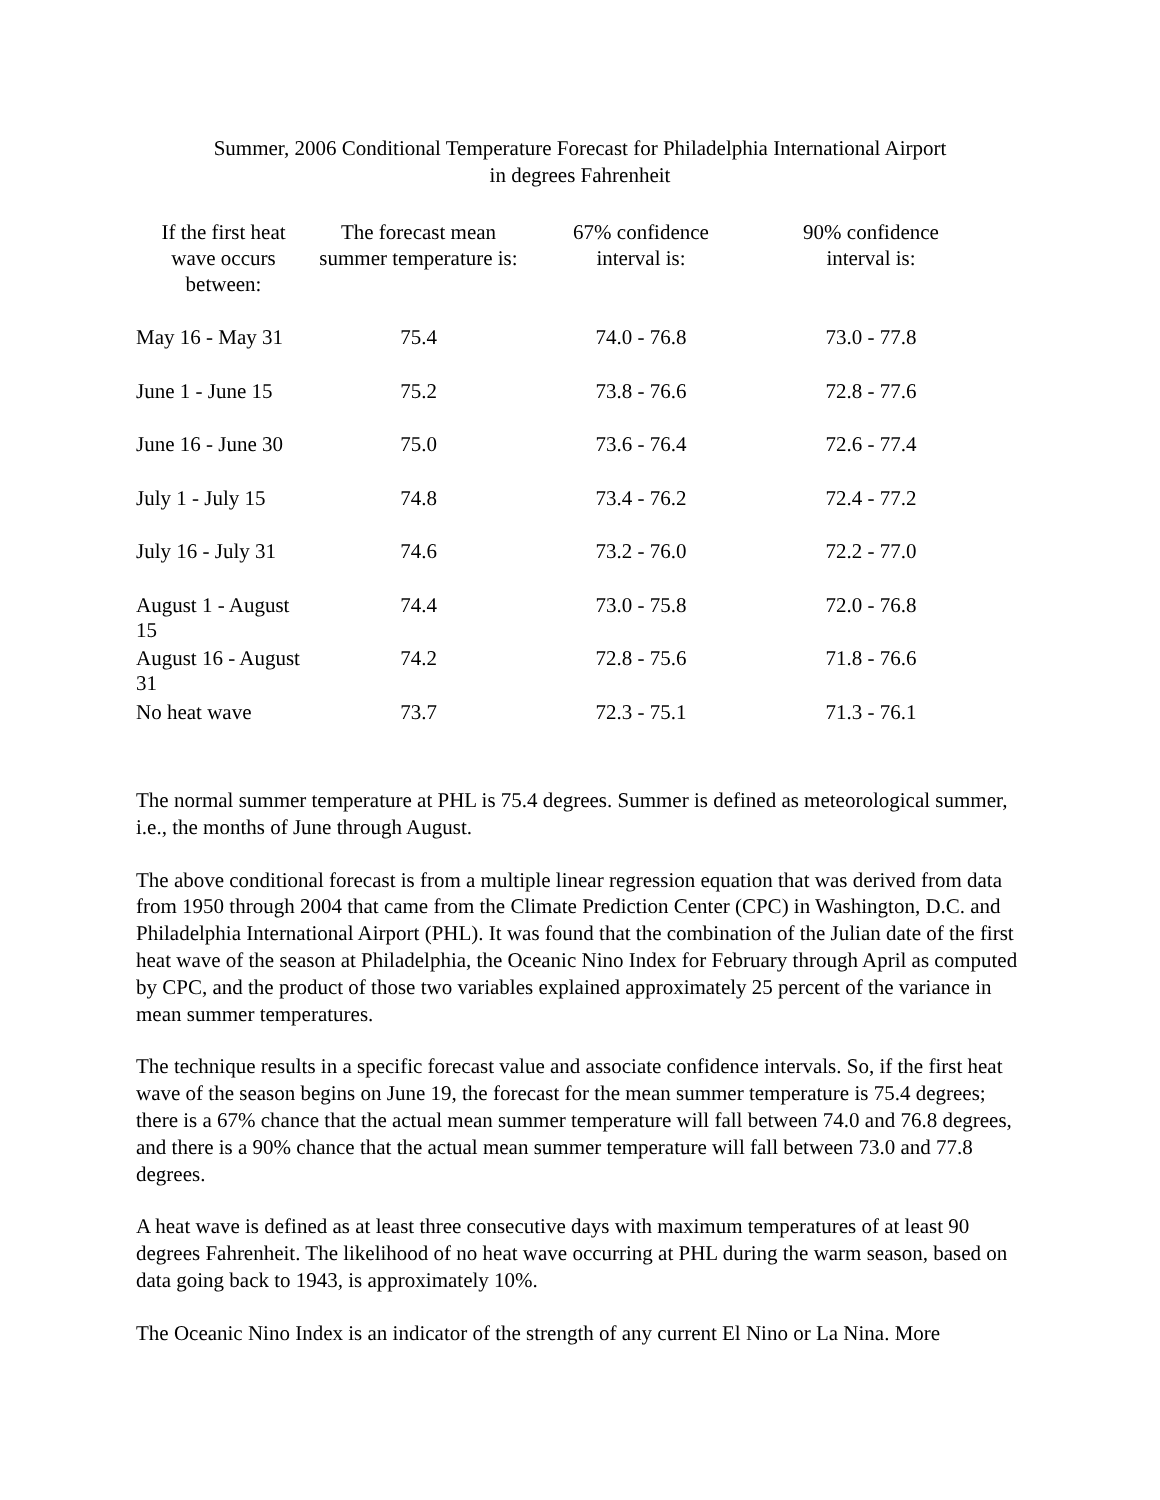Summer, 2006 Conditional Temperature Forecast for Philadelphia International Airport
in degrees Fahrenheit
| If the first heat wave occurs between: | The forecast mean summer temperature is: | 67% confidence interval is: | 90% confidence interval is: |
| --- | --- | --- | --- |
| May 16 - May 31 | 75.4 | 74.0 - 76.8 | 73.0 - 77.8 |
| June 1 - June 15 | 75.2 | 73.8 - 76.6 | 72.8 - 77.6 |
| June 16 - June 30 | 75.0 | 73.6 - 76.4 | 72.6 - 77.4 |
| July 1 - July 15 | 74.8 | 73.4 - 76.2 | 72.4 - 77.2 |
| July 16 - July 31 | 74.6 | 73.2 - 76.0 | 72.2 - 77.0 |
| August 1 - August 15 | 74.4 | 73.0 - 75.8 | 72.0 - 76.8 |
| August 16 - August 31 | 74.2 | 72.8 - 75.6 | 71.8 - 76.6 |
| No heat wave | 73.7 | 72.3 - 75.1 | 71.3 - 76.1 |
The normal summer temperature at PHL is 75.4 degrees. Summer is defined as meteorological summer, i.e., the months of June through August.
The above conditional forecast is from a multiple linear regression equation that was derived from data from 1950 through 2004 that came from the Climate Prediction Center (CPC) in Washington, D.C. and Philadelphia International Airport (PHL). It was found that the combination of the Julian date of the first heat wave of the season at Philadelphia, the Oceanic Nino Index for February through April as computed by CPC, and the product of those two variables explained approximately 25 percent of the variance in mean summer temperatures.
The technique results in a specific forecast value and associate confidence intervals. So, if the first heat wave of the season begins on June 19, the forecast for the mean summer temperature is 75.4 degrees; there is a 67% chance that the actual mean summer temperature will fall between 74.0 and 76.8 degrees, and there is a 90% chance that the actual mean summer temperature will fall between 73.0 and 77.8 degrees.
A heat wave is defined as at least three consecutive days with maximum temperatures of at least 90 degrees Fahrenheit. The likelihood of no heat wave occurring at PHL during the warm season, based on data going back to 1943, is approximately 10%.
The Oceanic Nino Index is an indicator of the strength of any current El Nino or La Nina. More